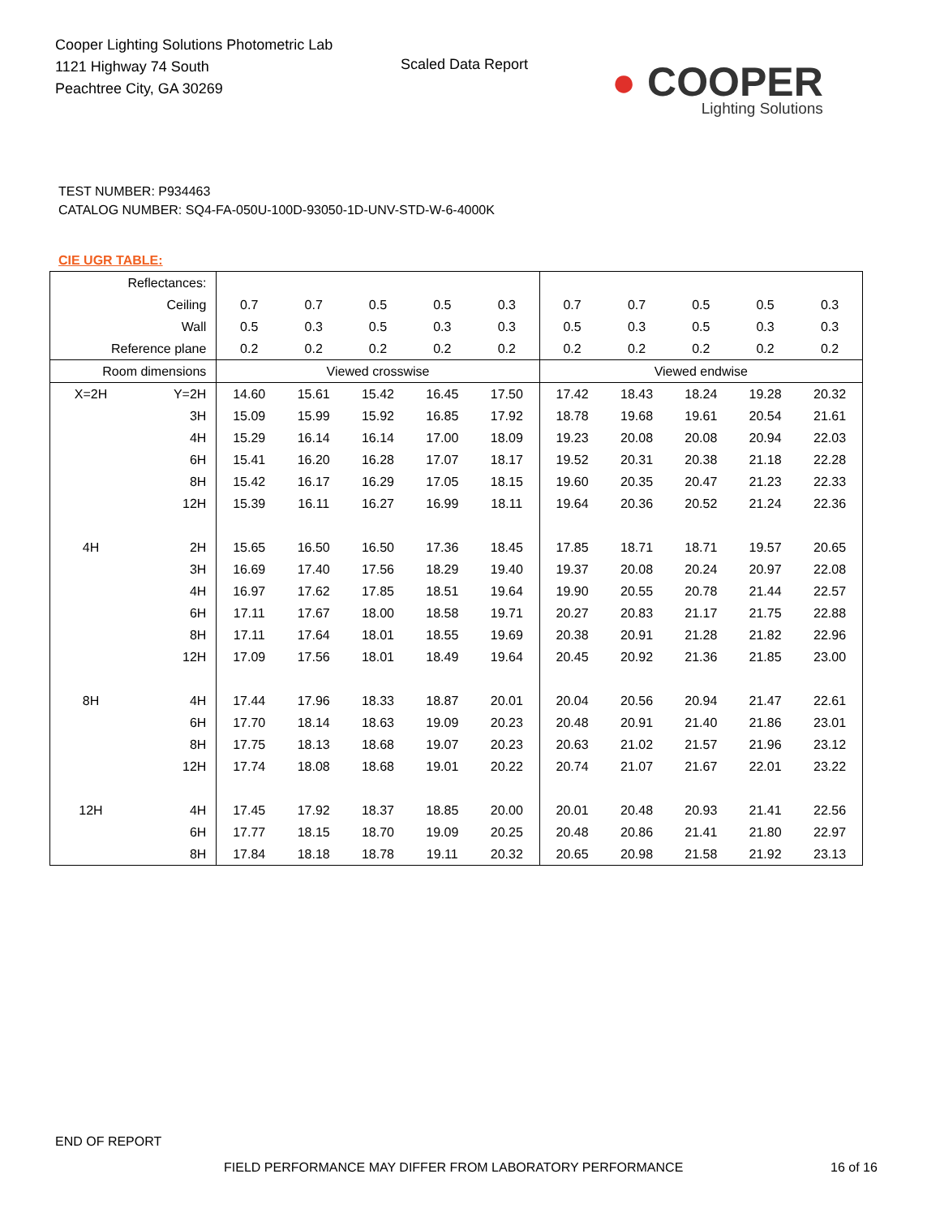Cooper Lighting Solutions Photometric Lab
1121 Highway 74 South
Peachtree City, GA 30269
Scaled Data Report
● COOPER
Lighting Solutions
TEST NUMBER: P934463
CATALOG NUMBER: SQ4-FA-050U-100D-93050-1D-UNV-STD-W-6-4000K
CIE UGR TABLE:
| Reflectances: | | | | | | | | | | | |
| Ceiling | | 0.7 | 0.7 | 0.5 | 0.5 | 0.3 | 0.7 | 0.7 | 0.5 | 0.5 | 0.3 |
| Wall | | 0.5 | 0.3 | 0.5 | 0.3 | 0.3 | 0.5 | 0.3 | 0.5 | 0.3 | 0.3 |
| Reference plane | | 0.2 | 0.2 | 0.2 | 0.2 | 0.2 | 0.2 | 0.2 | 0.2 | 0.2 | 0.2 |
| Room dimensions | | Viewed crosswise | | | | | Viewed endwise | | | | |
| X=2H | Y=2H | 14.60 | 15.61 | 15.42 | 16.45 | 17.50 | 17.42 | 18.43 | 18.24 | 19.28 | 20.32 |
| | 3H | 15.09 | 15.99 | 15.92 | 16.85 | 17.92 | 18.78 | 19.68 | 19.61 | 20.54 | 21.61 |
| | 4H | 15.29 | 16.14 | 16.14 | 17.00 | 18.09 | 19.23 | 20.08 | 20.08 | 20.94 | 22.03 |
| | 6H | 15.41 | 16.20 | 16.28 | 17.07 | 18.17 | 19.52 | 20.31 | 20.38 | 21.18 | 22.28 |
| | 8H | 15.42 | 16.17 | 16.29 | 17.05 | 18.15 | 19.60 | 20.35 | 20.47 | 21.23 | 22.33 |
| | 12H | 15.39 | 16.11 | 16.27 | 16.99 | 18.11 | 19.64 | 20.36 | 20.52 | 21.24 | 22.36 |
| 4H | 2H | 15.65 | 16.50 | 16.50 | 17.36 | 18.45 | 17.85 | 18.71 | 18.71 | 19.57 | 20.65 |
| | 3H | 16.69 | 17.40 | 17.56 | 18.29 | 19.40 | 19.37 | 20.08 | 20.24 | 20.97 | 22.08 |
| | 4H | 16.97 | 17.62 | 17.85 | 18.51 | 19.64 | 19.90 | 20.55 | 20.78 | 21.44 | 22.57 |
| | 6H | 17.11 | 17.67 | 18.00 | 18.58 | 19.71 | 20.27 | 20.83 | 21.17 | 21.75 | 22.88 |
| | 8H | 17.11 | 17.64 | 18.01 | 18.55 | 19.69 | 20.38 | 20.91 | 21.28 | 21.82 | 22.96 |
| | 12H | 17.09 | 17.56 | 18.01 | 18.49 | 19.64 | 20.45 | 20.92 | 21.36 | 21.85 | 23.00 |
| 8H | 4H | 17.44 | 17.96 | 18.33 | 18.87 | 20.01 | 20.04 | 20.56 | 20.94 | 21.47 | 22.61 |
| | 6H | 17.70 | 18.14 | 18.63 | 19.09 | 20.23 | 20.48 | 20.91 | 21.40 | 21.86 | 23.01 |
| | 8H | 17.75 | 18.13 | 18.68 | 19.07 | 20.23 | 20.63 | 21.02 | 21.57 | 21.96 | 23.12 |
| | 12H | 17.74 | 18.08 | 18.68 | 19.01 | 20.22 | 20.74 | 21.07 | 21.67 | 22.01 | 23.22 |
| 12H | 4H | 17.45 | 17.92 | 18.37 | 18.85 | 20.00 | 20.01 | 20.48 | 20.93 | 21.41 | 22.56 |
| | 6H | 17.77 | 18.15 | 18.70 | 19.09 | 20.25 | 20.48 | 20.86 | 21.41 | 21.80 | 22.97 |
| | 8H | 17.84 | 18.18 | 18.78 | 19.11 | 20.32 | 20.65 | 20.98 | 21.58 | 21.92 | 23.13 |
END OF REPORT
FIELD PERFORMANCE MAY DIFFER FROM LABORATORY PERFORMANCE
16 of 16